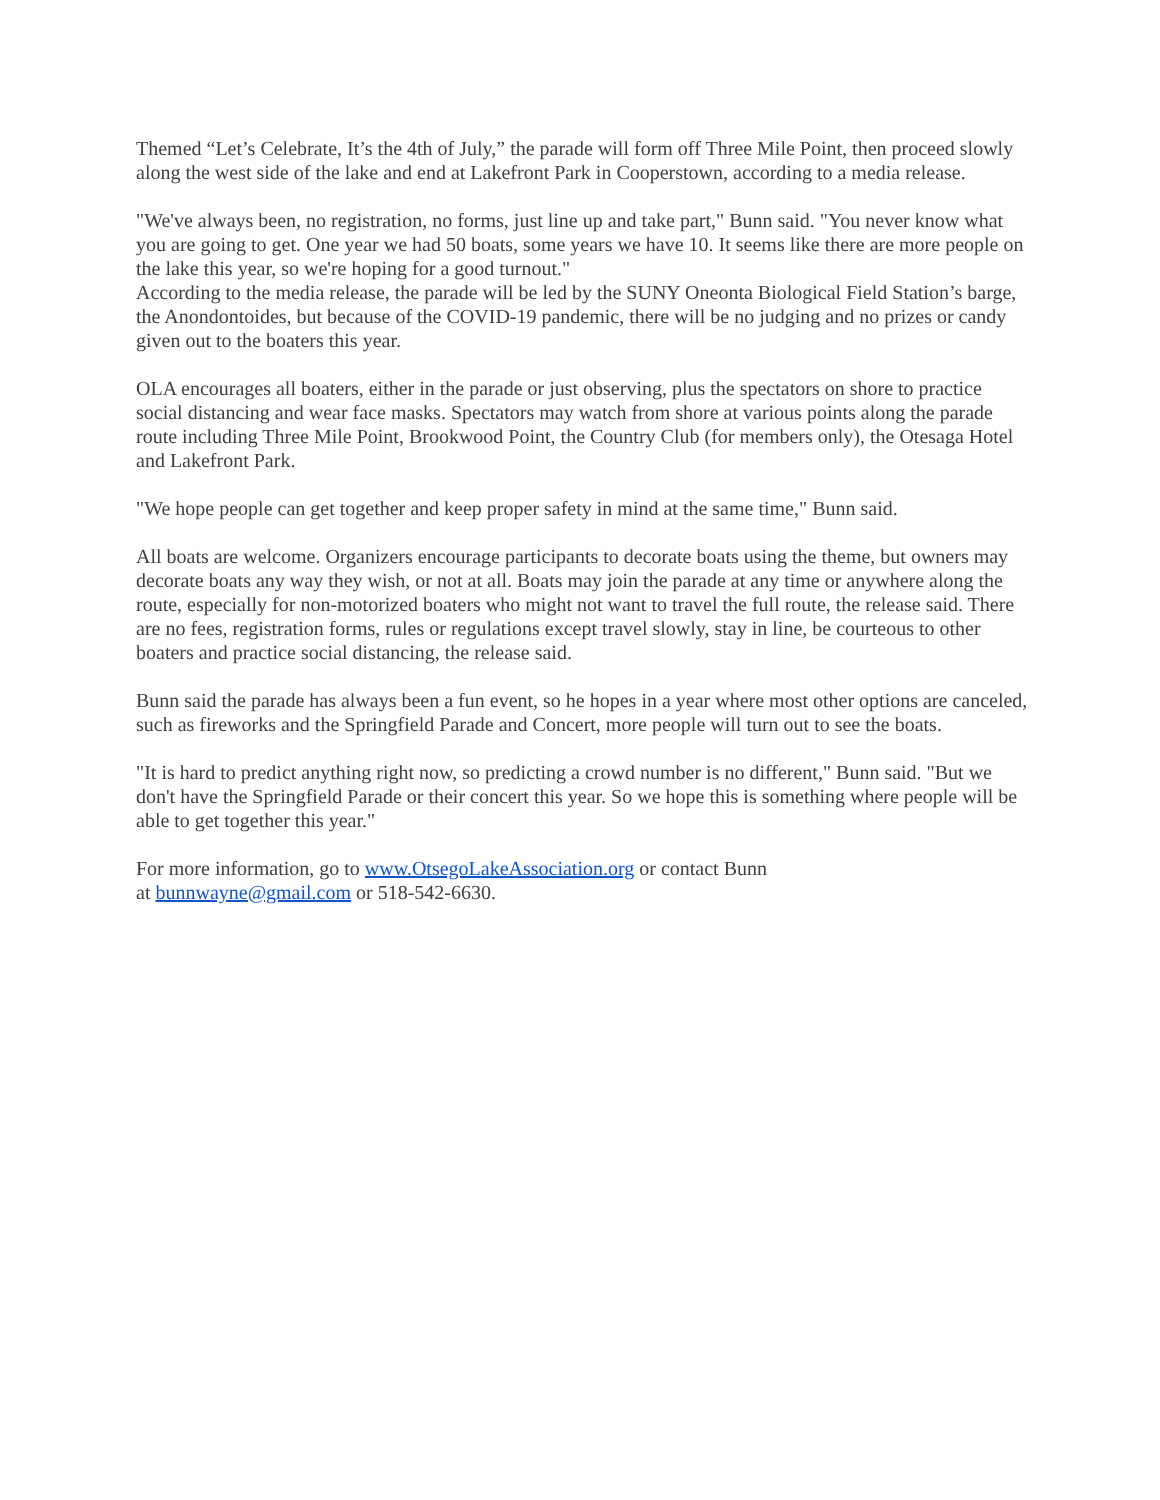Themed “Let’s Celebrate, It’s the 4th of July,” the parade will form off Three Mile Point, then proceed slowly along the west side of the lake and end at Lakefront Park in Cooperstown, according to a media release.
"We've always been, no registration, no forms, just line up and take part," Bunn said. "You never know what you are going to get. One year we had 50 boats, some years we have 10. It seems like there are more people on the lake this year, so we're hoping for a good turnout."
According to the media release, the parade will be led by the SUNY Oneonta Biological Field Station’s barge, the Anondontoides, but because of the COVID-19 pandemic, there will be no judging and no prizes or candy given out to the boaters this year.
OLA encourages all boaters, either in the parade or just observing, plus the spectators on shore to practice social distancing and wear face masks. Spectators may watch from shore at various points along the parade route including Three Mile Point, Brookwood Point, the Country Club (for members only), the Otesaga Hotel and Lakefront Park.
"We hope people can get together and keep proper safety in mind at the same time," Bunn said.
All boats are welcome. Organizers encourage participants to decorate boats using the theme, but owners may decorate boats any way they wish, or not at all. Boats may join the parade at any time or anywhere along the route, especially for non-motorized boaters who might not want to travel the full route, the release said. There are no fees, registration forms, rules or regulations except travel slowly, stay in line, be courteous to other boaters and practice social distancing, the release said.
Bunn said the parade has always been a fun event, so he hopes in a year where most other options are canceled, such as fireworks and the Springfield Parade and Concert, more people will turn out to see the boats.
"It is hard to predict anything right now, so predicting a crowd number is no different," Bunn said. "But we don't have the Springfield Parade or their concert this year. So we hope this is something where people will be able to get together this year."
For more information, go to www.OtsegoLakeAssociation.org or contact Bunn
at bunnwayne@gmail.com or 518-542-6630.